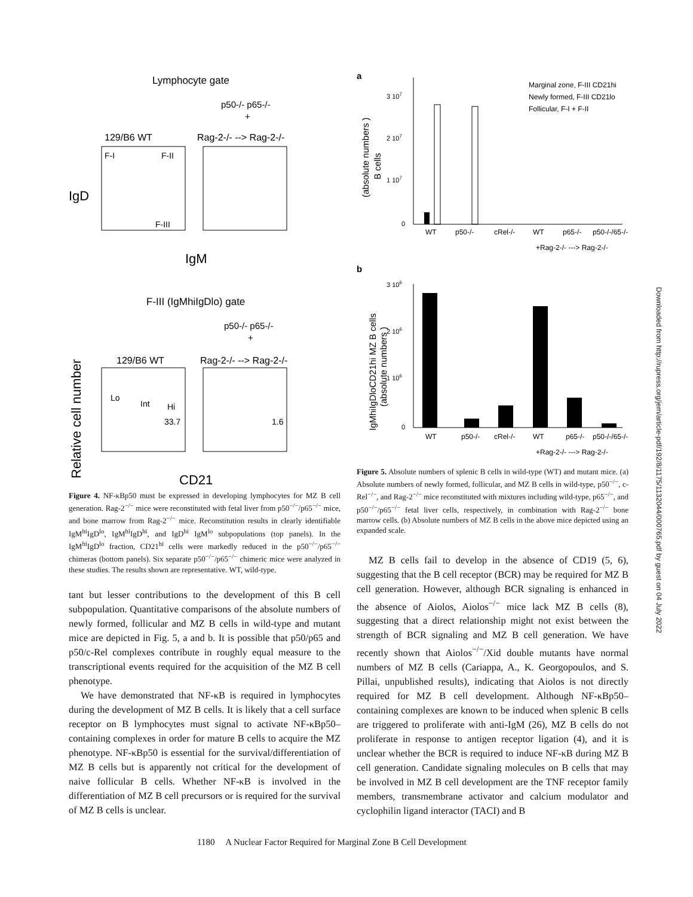Lymphocyte gate
p50-/- p65-/-
+
129/B6 WT
Rag-2-/- --> Rag-2-/-
F-I
F-II
F-III
IgD
IgM
F-III (IgMhiIgDlo) gate
p50-/- p65-/-
+
129/B6 WT
Rag-2-/- --> Rag-2-/-
Lo
Int
Hi
33.7
1.6
Relative cell number
CD21
Figure 4. NF-κBp50 must be expressed in developing lymphocytes for MZ B cell generation. Rag-2<sup>−/−</sup> mice were reconstituted with fetal liver from p50<sup>−/−</sup>/p65<sup>−/−</sup> mice, and bone marrow from Rag-2<sup>−/−</sup> mice. Reconstitution results in clearly identifiable IgM<sup>hi</sup>IgD<sup>lo</sup>, IgM<sup>hi</sup>IgD<sup>hi</sup>, and IgD<sup>hi</sup> IgM<sup>lo</sup> subpopulations (top panels). In the IgM<sup>hi</sup>IgD<sup>lo</sup> fraction, CD21<sup>hi</sup> cells were markedly reduced in the p50<sup>−/−</sup>/p65<sup>−/−</sup> chimeras (bottom panels). Six separate p50<sup>−/−</sup>/p65<sup>−/−</sup> chimeric mice were analyzed in these studies. The results shown are representative. WT, wild-type.
tant but lesser contributions to the development of this B cell subpopulation. Quantitative comparisons of the absolute numbers of newly formed, follicular and MZ B cells in wild-type and mutant mice are depicted in Fig. 5, a and b. It is possible that p50/p65 and p50/c-Rel complexes contribute in roughly equal measure to the transcriptional events required for the acquisition of the MZ B cell phenotype.
We have demonstrated that NF-κB is required in lymphocytes during the development of MZ B cells. It is likely that a cell surface receptor on B lymphocytes must signal to activate NF-κBp50–containing complexes in order for mature B cells to acquire the MZ phenotype. NF-κBp50 is essential for the survival/differentiation of MZ B cells but is apparently not critical for the development of naive follicular B cells. Whether NF-κB is involved in the differentiation of MZ B cell precursors or is required for the survival of MZ B cells is unclear.
a
3 107
2 107
1 107
0
Marginal zone, F-III CD21hi
Newly formed, F-III CD21lo
Follicular, F-I + F-II
WT
p50-/-
cRel-/-
WT
p65-/-
p50-/-/65-/-
+Rag-2-/- ---> Rag-2-/-
B cells
(absolute numbers )
b
3 106
2 106
1 106
0
WT
p50-/-
cRel-/-
WT
p65-/-
p50-/-/65-/-
+Rag-2-/- ---> Rag-2-/-
IgMhiIgDloCD21hi MZ B cells
(absolute numbers )
Figure 5. Absolute numbers of splenic B cells in wild-type (WT) and mutant mice. (a) Absolute numbers of newly formed, follicular, and MZ B cells in wild-type, p50<sup>−/−</sup>, c-Rel<sup>−/−</sup>, and Rag-2<sup>−/−</sup> mice reconstituted with mixtures including wild-type, p65<sup>−/−</sup>, and p50<sup>−/−</sup>/p65<sup>−/−</sup> fetal liver cells, respectively, in combination with Rag-2<sup>−/−</sup> bone marrow cells. (b) Absolute numbers of MZ B cells in the above mice depicted using an expanded scale.
MZ B cells fail to develop in the absence of CD19 (5, 6), suggesting that the B cell receptor (BCR) may be required for MZ B cell generation. However, although BCR signaling is enhanced in the absence of Aiolos, Aiolos<sup>−/−</sup> mice lack MZ B cells (8), suggesting that a direct relationship might not exist between the strength of BCR signaling and MZ B cell generation. We have recently shown that Aiolos<sup>−/−</sup>/Xid double mutants have normal numbers of MZ B cells (Cariappa, A., K. Georgopoulos, and S. Pillai, unpublished results), indicating that Aiolos is not directly required for MZ B cell development. Although NF-κBp50–containing complexes are known to be induced when splenic B cells are triggered to proliferate with anti-IgM (26), MZ B cells do not proliferate in response to antigen receptor ligation (4), and it is unclear whether the BCR is required to induce NF-κB during MZ B cell generation. Candidate signaling molecules on B cells that may be involved in MZ B cell development are the TNF receptor family members, transmembrane activator and calcium modulator and cyclophilin ligand interactor (TACI) and B
Downloaded from http://rupress.org/jem/article-pdf/192/8/1175/1132044/000765.pdf by guest on 04 July 2022
1180 A Nuclear Factor Required for Marginal Zone B Cell Development